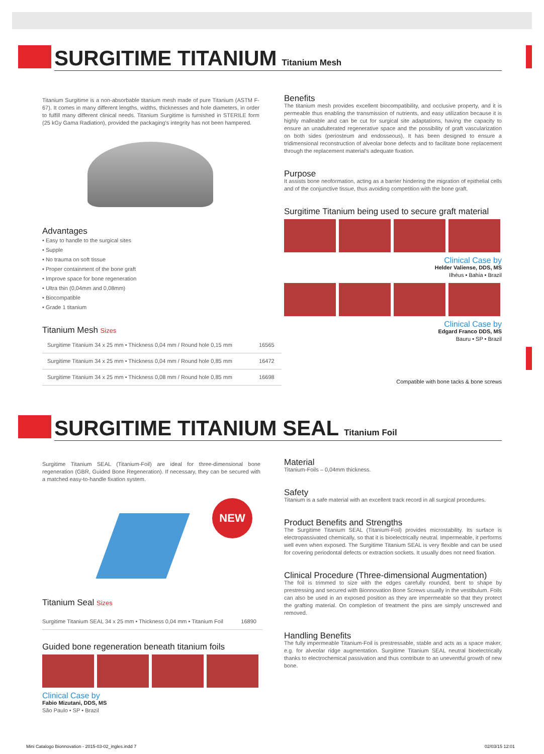SURGITIME TITANIUM
Titanium Mesh
Titanium Surgitime is a non-absorbable titanium mesh made of pure Titanium (ASTM F-67). It comes in many different lengths, widths, thicknesses and hole diameters, in order to fulfill many different clinical needs. Titanium Surgitime is furnished in STERILE form (25 kGy Gama Radiation), provided the packaging's integrity has not been hampered.
Advantages
• Easy to handle to the surgical sites
• Supple
• No trauma on soft tissue
• Proper containment of the bone graft
• Improve space for bone regeneration
• Ultra thin (0,04mm and 0,08mm)
• Biocompatible
• Grade 1 titanium
Titanium Mesh Sizes
| Surgitime Titanium 34 x 25 mm • Thickness 0,04 mm / Round hole 0,15 mm | 16565 |
| Surgitime Titanium 34 x 25 mm • Thickness 0,04 mm / Round hole 0,85 mm | 16472 |
| Surgitime Titanium 34 x 25 mm • Thickness 0,08 mm / Round hole 0,85 mm | 16698 |
Benefits
The titanium mesh provides excellent biocompatibility, and occlusive property, and it is permeable thus enabling the transmission of nutrients, and easy utilization because it is highly malleable and can be cut for surgical site adaptations, having the capacity to ensure an unadulterated regenerative space and the possibility of graft vascularization on both sides (periosteum and endosseous). It has been designed to ensure a tridimensional reconstruction of alveolar bone defects and to facilitate bone replacement through the replacement material's adequate fixation.
Purpose
It assists bone neoformation, acting as a barrier hindering the migration of epithelial cells and of the conjunctive tissue, thus avoiding competition with the bone graft.
Surgitime Titanium being used to secure graft material
Clinical Case by
Helder Valiense, DDS, MS
Ilhéus • Bahia • Brazil
Clinical Case by
Edgard Franco DDS, MS
Bauru • SP • Brazil
Compatible with bone tacks & bone screws
SURGITIME TITANIUM SEAL
Titanium Foil
Surgitime Titanium SEAL (Titanium-Foil) are ideal for three-dimensional bone regeneration (GBR, Guided Bone Regeneration). If necessary, they can be secured with a matched easy-to-handle fixation system.
NEW
Titanium Seal Sizes
| Surgitime Titanium SEAL 34 x 25 mm • Thickness 0,04 mm • Titanium Foil | 16890 |
Guided bone regeneration beneath titanium foils
Clinical Case by
Fabio Mizutani, DDS, MS
São Paulo • SP • Brazil
Material
Titanium-Foils – 0,04mm thickness.
Safety
Titanium is a safe material with an excellent track record in all surgical procedures.
Product Benefits and Strengths
The Surgitime Titanium SEAL (Titanium-Foil) provides microstability. Its surface is electropassivated chemically, so that it is bioelectrically neutral. Impermeable, it performs well even when exposed. The Surgitime Titanium SEAL is very flexible and can be used for covering periodontal defects or extraction sockets. It usually does not need fixation.
Clinical Procedure (Three-dimensional Augmentation)
The foil is trimmed to size with the edges carefully rounded, bent to shape by prestressing and secured with Bionnovation Bone Screws usually in the vestibulum. Foils can also be used in an exposed position as they are impermeable so that they protect the grafting material. On completion of treatment the pins are simply unscrewed and removed.
Handling Benefits
The fully impermeable Titanium-Foil is prestressable, stable and acts as a space maker, e.g. for alveolar ridge augmentation. Surgitime Titanium SEAL neutral bioelectrically thanks to electrochemical passivation and thus contribute to an uneventful growth of new bone.
Mini Catalogo Bionnovation - 2015-03-02_ingles.indd 7
02/03/15 12:01